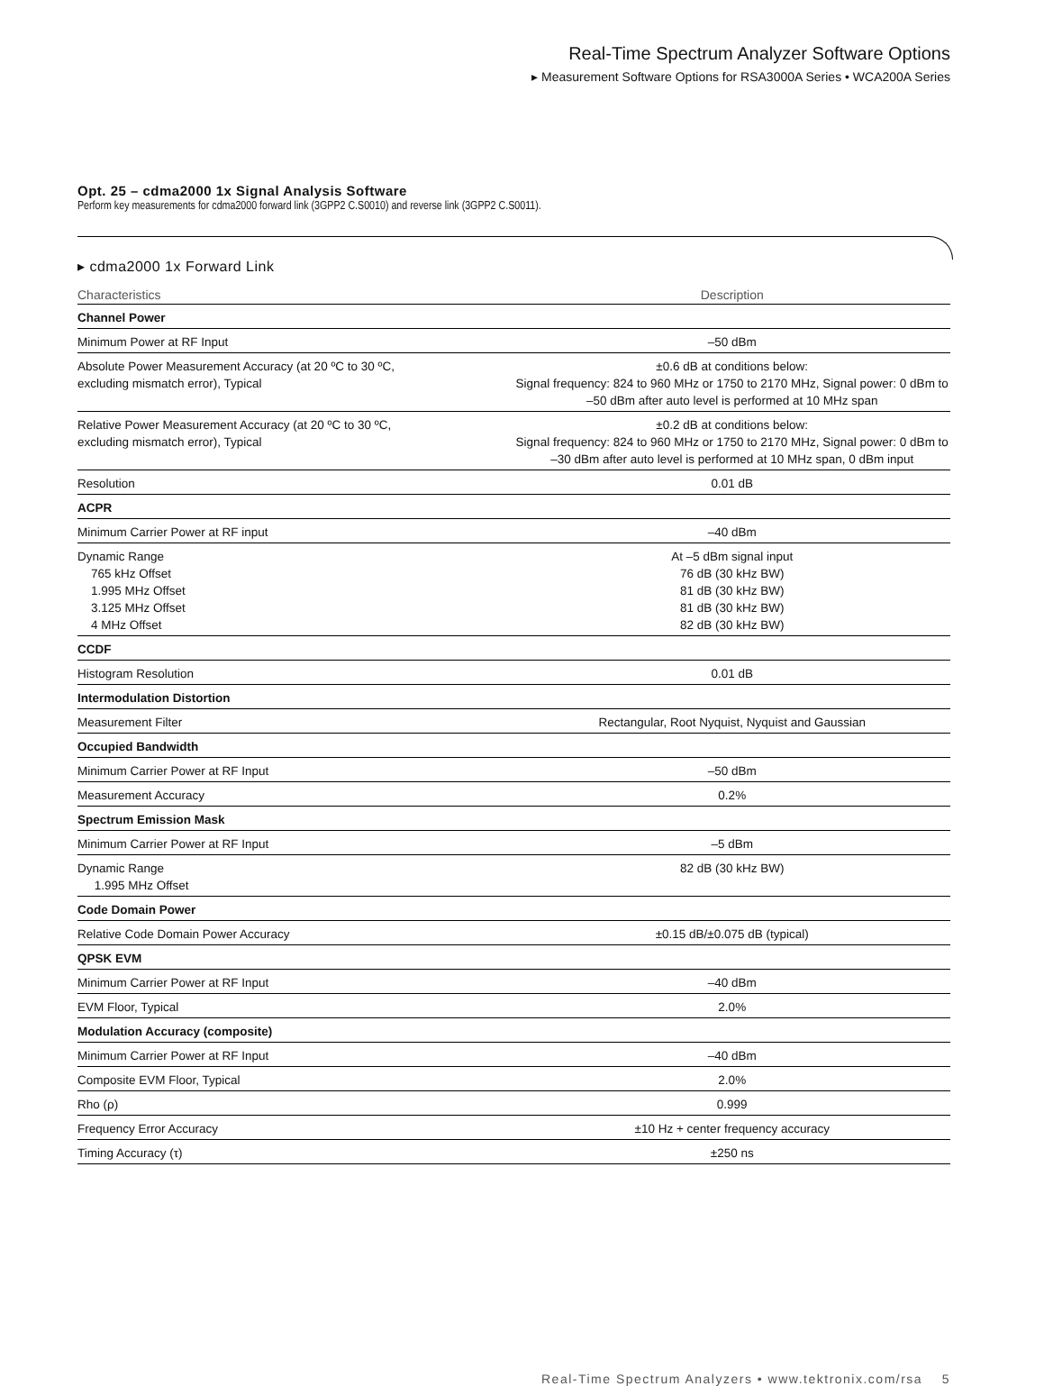Real-Time Spectrum Analyzer Software Options
▸ Measurement Software Options for RSA3000A Series • WCA200A Series
Opt. 25 – cdma2000 1x Signal Analysis Software
Perform key measurements for cdma2000 forward link (3GPP2 C.S0010) and reverse link (3GPP2 C.S0011).
▸ cdma2000 1x Forward Link
| Characteristics | Description |
| --- | --- |
| Channel Power | |
| Minimum Power at RF Input | –50 dBm |
| Absolute Power Measurement Accuracy (at 20 ºC to 30 ºC, excluding mismatch error), Typical | ±0.6 dB at conditions below: Signal frequency: 824 to 960 MHz or 1750 to 2170 MHz, Signal power: 0 dBm to –50 dBm after auto level is performed at 10 MHz span |
| Relative Power Measurement Accuracy (at 20 ºC to 30 ºC, excluding mismatch error), Typical | ±0.2 dB at conditions below: Signal frequency: 824 to 960 MHz or 1750 to 2170 MHz, Signal power: 0 dBm to –30 dBm after auto level is performed at 10 MHz span, 0 dBm input |
| Resolution | 0.01 dB |
| ACPR | |
| Minimum Carrier Power at RF input | –40 dBm |
| Dynamic Range 765 kHz Offset 1.995 MHz Offset 3.125 MHz Offset 4 MHz Offset | At –5 dBm signal input 76 dB (30 kHz BW) 81 dB (30 kHz BW) 81 dB (30 kHz BW) 82 dB (30 kHz BW) |
| CCDF | |
| Histogram Resolution | 0.01 dB |
| Intermodulation Distortion | |
| Measurement Filter | Rectangular, Root Nyquist, Nyquist and Gaussian |
| Occupied Bandwidth | |
| Minimum Carrier Power at RF Input | –50 dBm |
| Measurement Accuracy | 0.2% |
| Spectrum Emission Mask | |
| Minimum Carrier Power at RF Input | –5 dBm |
| Dynamic Range 1.995 MHz Offset | 82 dB (30 kHz BW) |
| Code Domain Power | |
| Relative Code Domain Power Accuracy | ±0.15 dB/±0.075 dB (typical) |
| QPSK EVM | |
| Minimum Carrier Power at RF Input | –40 dBm |
| EVM Floor, Typical | 2.0% |
| Modulation Accuracy (composite) | |
| Minimum Carrier Power at RF Input | –40 dBm |
| Composite EVM Floor, Typical | 2.0% |
| Rho (ρ) | 0.999 |
| Frequency Error Accuracy | ±10 Hz + center frequency accuracy |
| Timing Accuracy (τ) | ±250 ns |
Real-Time Spectrum Analyzers • www.tektronix.com/rsa 5